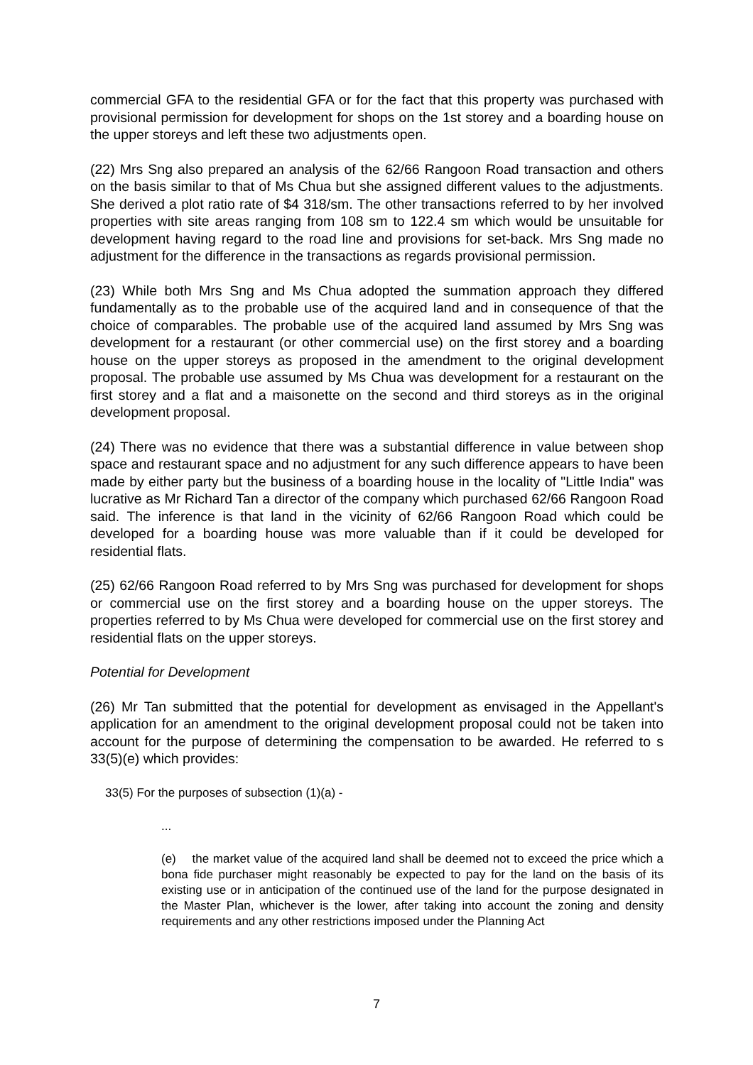commercial GFA to the residential GFA or for the fact that this property was purchased with provisional permission for development for shops on the 1st storey and a boarding house on the upper storeys and left these two adjustments open.
(22) Mrs Sng also prepared an analysis of the 62/66 Rangoon Road transaction and others on the basis similar to that of Ms Chua but she assigned different values to the adjustments. She derived a plot ratio rate of $4 318/sm. The other transactions referred to by her involved properties with site areas ranging from 108 sm to 122.4 sm which would be unsuitable for development having regard to the road line and provisions for set-back. Mrs Sng made no adjustment for the difference in the transactions as regards provisional permission.
(23) While both Mrs Sng and Ms Chua adopted the summation approach they differed fundamentally as to the probable use of the acquired land and in consequence of that the choice of comparables. The probable use of the acquired land assumed by Mrs Sng was development for a restaurant (or other commercial use) on the first storey and a boarding house on the upper storeys as proposed in the amendment to the original development proposal. The probable use assumed by Ms Chua was development for a restaurant on the first storey and a flat and a maisonette on the second and third storeys as in the original development proposal.
(24) There was no evidence that there was a substantial difference in value between shop space and restaurant space and no adjustment for any such difference appears to have been made by either party but the business of a boarding house in the locality of "Little India" was lucrative as Mr Richard Tan a director of the company which purchased 62/66 Rangoon Road said. The inference is that land in the vicinity of 62/66 Rangoon Road which could be developed for a boarding house was more valuable than if it could be developed for residential flats.
(25) 62/66 Rangoon Road referred to by Mrs Sng was purchased for development for shops or commercial use on the first storey and a boarding house on the upper storeys. The properties referred to by Ms Chua were developed for commercial use on the first storey and residential flats on the upper storeys.
Potential for Development
(26) Mr Tan submitted that the potential for development as envisaged in the Appellant's application for an amendment to the original development proposal could not be taken into account for the purpose of determining the compensation to be awarded. He referred to s 33(5)(e) which provides:
33(5) For the purposes of subsection (1)(a) -
...
(e) the market value of the acquired land shall be deemed not to exceed the price which a bona fide purchaser might reasonably be expected to pay for the land on the basis of its existing use or in anticipation of the continued use of the land for the purpose designated in the Master Plan, whichever is the lower, after taking into account the zoning and density requirements and any other restrictions imposed under the Planning Act
7